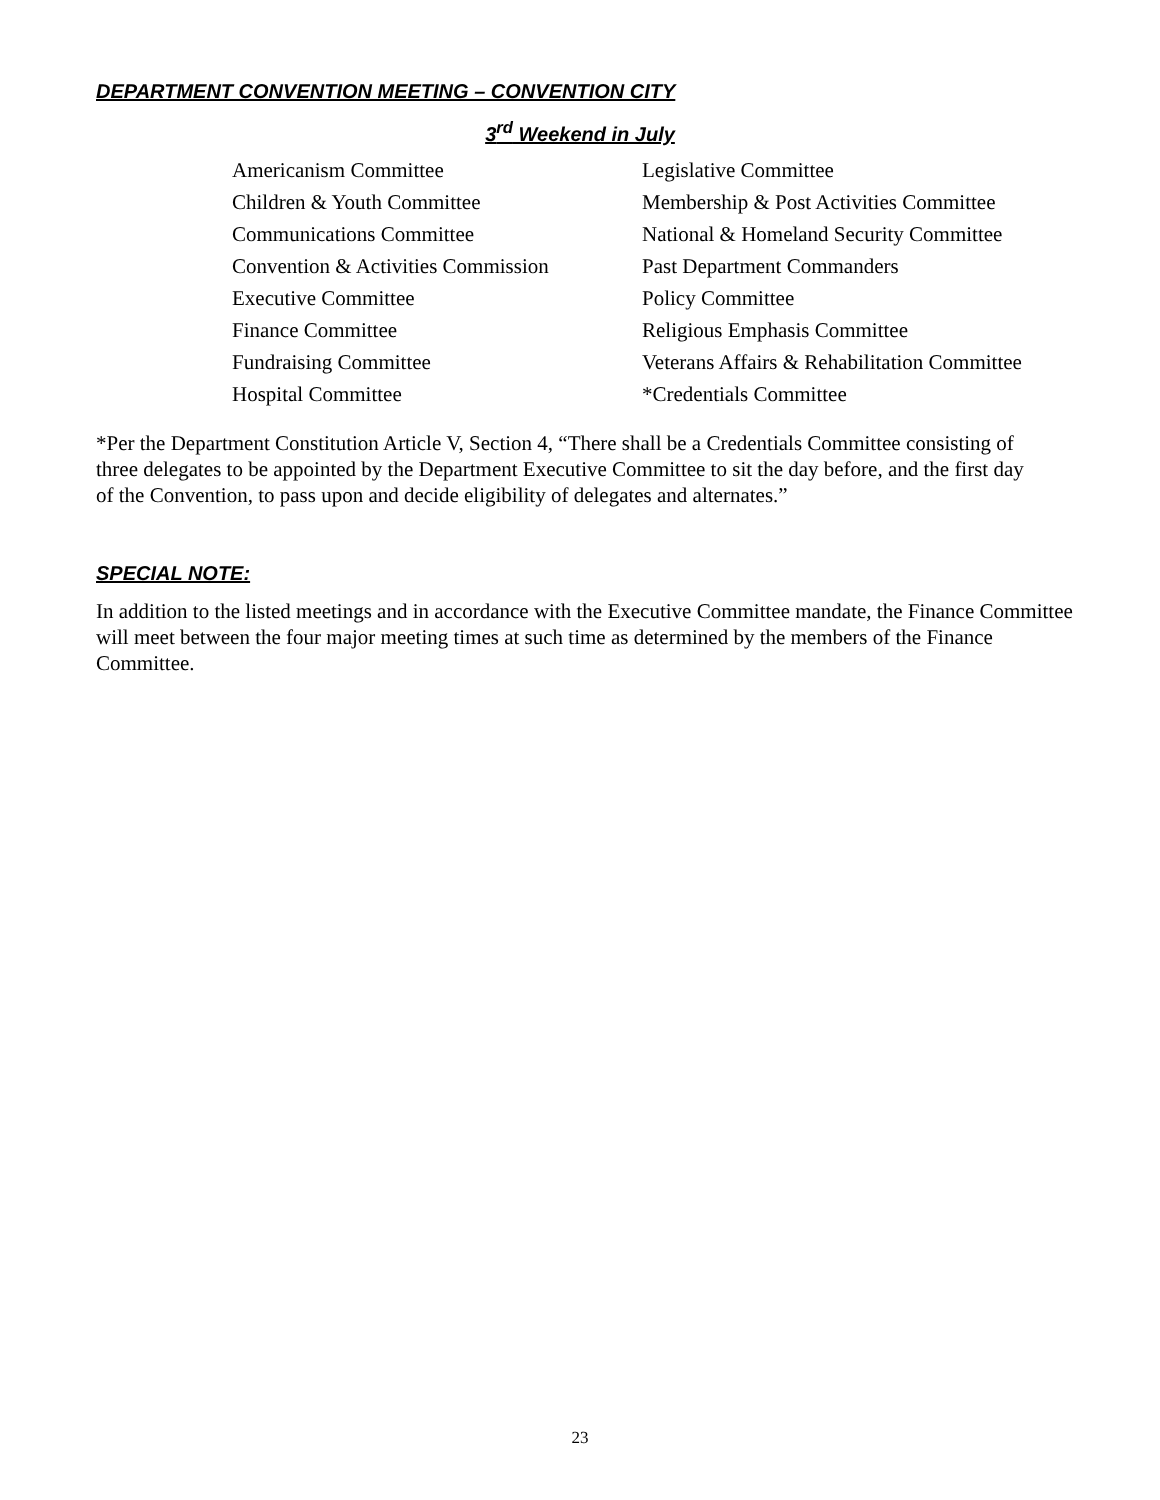DEPARTMENT CONVENTION MEETING – CONVENTION CITY
3<sup>rd</sup> Weekend in July
Americanism Committee
Children & Youth Committee
Communications Committee
Convention & Activities Commission
Executive Committee
Finance Committee
Fundraising Committee
Hospital Committee
Legislative Committee
Membership & Post Activities Committee
National & Homeland Security Committee
Past Department Commanders
Policy Committee
Religious Emphasis Committee
Veterans Affairs & Rehabilitation Committee
*Credentials Committee
*Per the Department Constitution Article V, Section 4, “There shall be a Credentials Committee consisting of three delegates to be appointed by the Department Executive Committee to sit the day before, and the first day of the Convention, to pass upon and decide eligibility of delegates and alternates.”
SPECIAL NOTE:
In addition to the listed meetings and in accordance with the Executive Committee mandate, the Finance Committee will meet between the four major meeting times at such time as determined by the members of the Finance Committee.
23